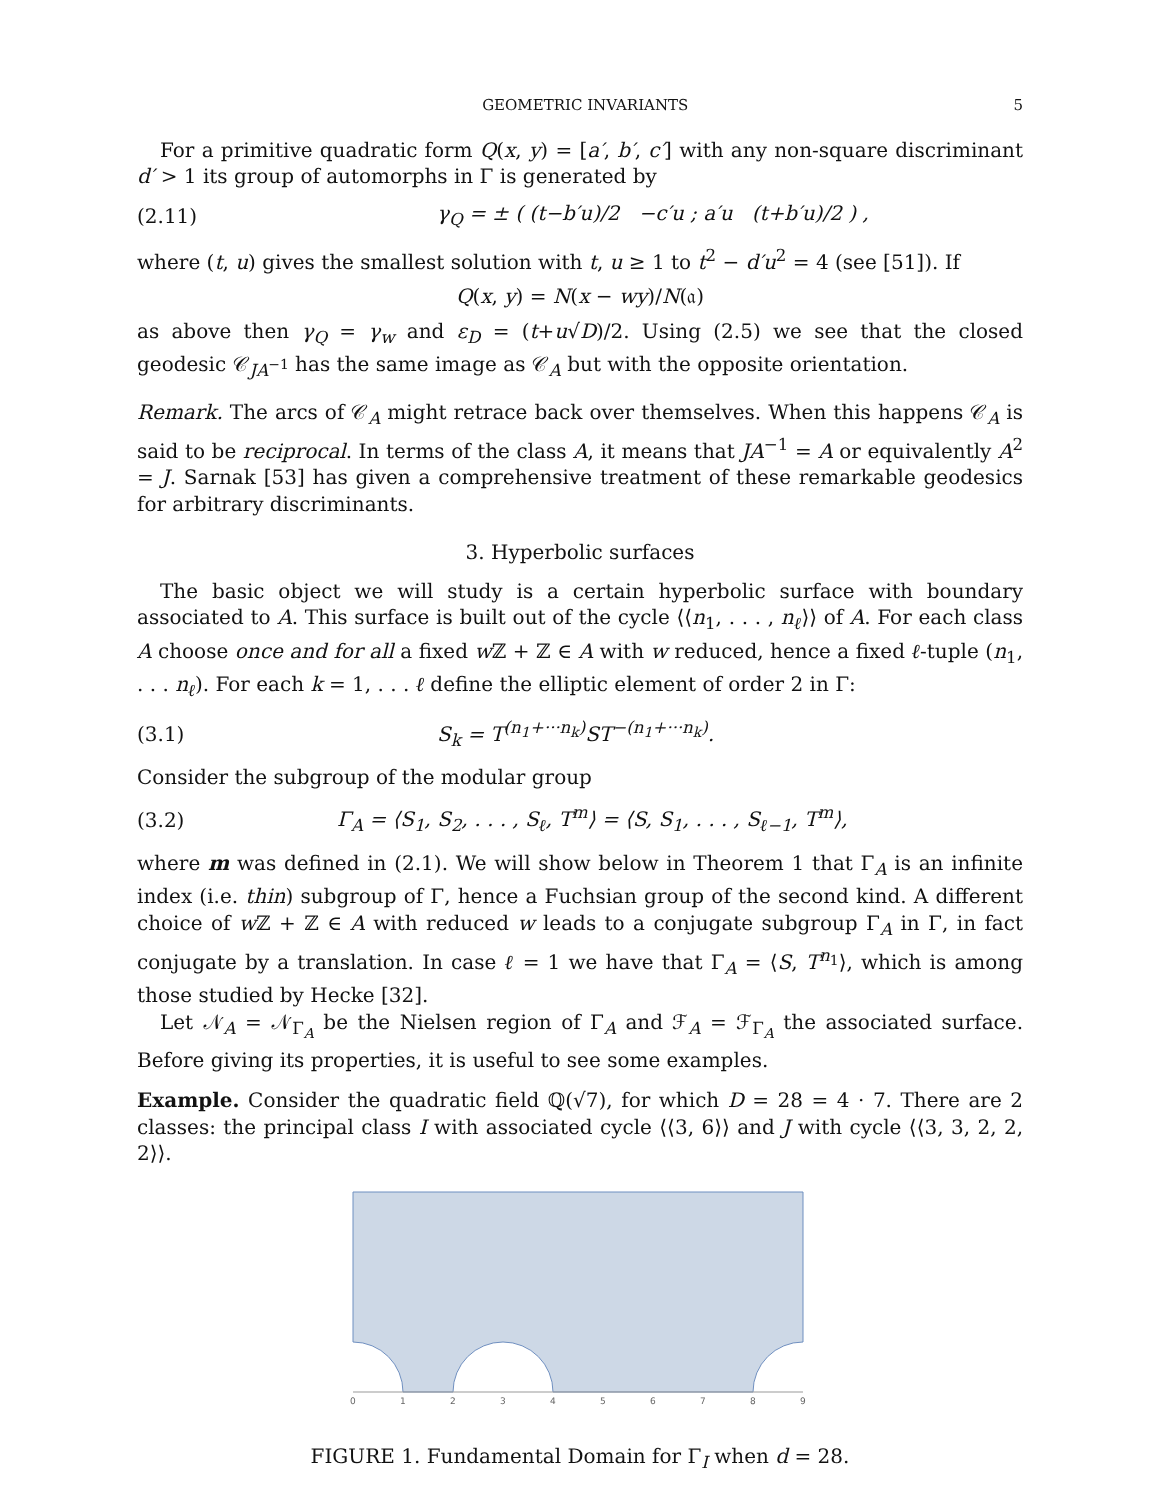GEOMETRIC INVARIANTS 5
For a primitive quadratic form Q(x, y) = [a′, b′, c′] with any non-square discriminant d′ > 1 its group of automorphs in Γ is generated by
(2.11) γ<sub>Q</sub> = ± ( (t−b′u)/2 −c′u ; a′u (t+b′u)/2 ) ,
where (t, u) gives the smallest solution with t, u ≥ 1 to t<sup>2</sup> − d′u<sup>2</sup> = 4 (see [51]). If
Q(x, y) = N(x − wy)/N(𝔞)
as above then γ<sub>Q</sub> = γ<sub>w</sub> and ε<sub>D</sub> = (t+u√D)/2. Using (2.5) we see that the closed geodesic 𝒞<sub>JA<sup>−1</sup></sub> has the same image as 𝒞<sub>A</sub> but with the opposite orientation.
Remark. The arcs of 𝒞<sub>A</sub> might retrace back over themselves. When this happens 𝒞<sub>A</sub> is said to be reciprocal. In terms of the class A, it means that JA<sup>−1</sup> = A or equivalently A<sup>2</sup> = J. Sarnak [53] has given a comprehensive treatment of these remarkable geodesics for arbitrary discriminants.
3. Hyperbolic surfaces
The basic object we will study is a certain hyperbolic surface with boundary associated to A. This surface is built out of the cycle ⟨⟨n<sub>1</sub>, . . . , n<sub>ℓ</sub>⟩⟩ of A. For each class A choose once and for all a fixed w ℤ + ℤ ∈ A with w reduced, hence a fixed ℓ-tuple (n<sub>1</sub>, . . . n<sub>ℓ</sub>). For each k = 1, . . . ℓ define the elliptic element of order 2 in Γ:
(3.1) S<sub>k</sub> = T<sup>(n<sub>1</sub>+···n<sub>k</sub>)</sup>ST<sup>−(n<sub>1</sub>+···n<sub>k</sub>)</sup>.
Consider the subgroup of the modular group
(3.2) Γ<sub>A</sub> = ⟨S<sub>1</sub>, S<sub>2</sub>, . . . , S<sub>ℓ</sub>, T<sup>m</sup>⟩ = ⟨S, S<sub>1</sub>, . . . , S<sub>ℓ−1</sub>, T<sup>m</sup>⟩,
where m was defined in (2.1). We will show below in Theorem 1 that Γ<sub>A</sub> is an infinite index (i.e. thin) subgroup of Γ, hence a Fuchsian group of the second kind. A different choice of w ℤ + ℤ ∈ A with reduced w leads to a conjugate subgroup Γ<sub>A</sub> in Γ, in fact conjugate by a translation. In case ℓ = 1 we have that Γ<sub>A</sub> = ⟨S, T<sup>n<sub>1</sub></sup>⟩, which is among those studied by Hecke [32].
Let 𝒩<sub>A</sub> = 𝒩<sub>Γ<sub>A</sub></sub> be the Nielsen region of Γ<sub>A</sub> and ℱ<sub>A</sub> = ℱ<sub>Γ<sub>A</sub></sub> the associated surface. Before giving its properties, it is useful to see some examples.
Example. Consider the quadratic field ℚ(√7), for which D = 28 = 4 · 7. There are 2 classes: the principal class I with associated cycle ⟨⟨3, 6⟩⟩ and J with cycle ⟨⟨3, 3, 2, 2, 2⟩⟩.
0
1
2
3
4
5
6
7
8
9
FIGURE 1. Fundamental Domain for Γ<sub>I</sub> when d = 28.